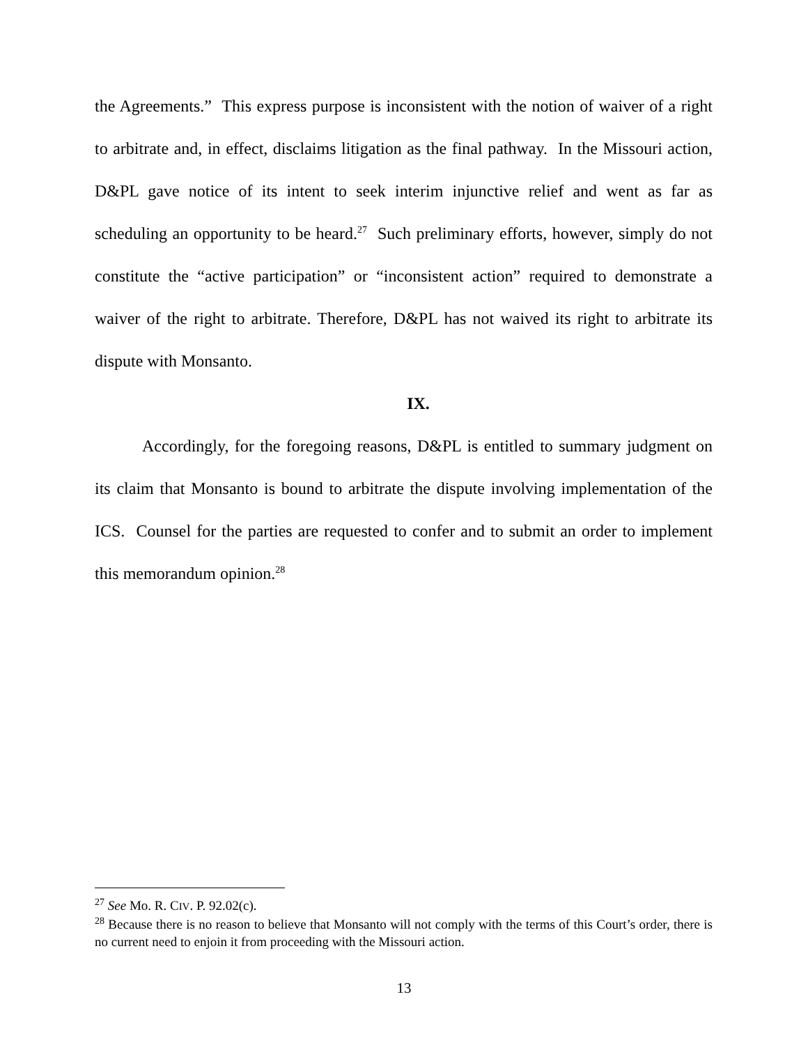the Agreements.” This express purpose is inconsistent with the notion of waiver of a right to arbitrate and, in effect, disclaims litigation as the final pathway. In the Missouri action, D&PL gave notice of its intent to seek interim injunctive relief and went as far as scheduling an opportunity to be heard.<sup>27</sup> Such preliminary efforts, however, simply do not constitute the “active participation” or “inconsistent action” required to demonstrate a waiver of the right to arbitrate. Therefore, D&PL has not waived its right to arbitrate its dispute with Monsanto.
IX.
Accordingly, for the foregoing reasons, D&PL is entitled to summary judgment on its claim that Monsanto is bound to arbitrate the dispute involving implementation of the ICS. Counsel for the parties are requested to confer and to submit an order to implement this memorandum opinion.<sup>28</sup>
<sup>27</sup> See Mo. R. CIV. P. 92.02(c).
<sup>28</sup> Because there is no reason to believe that Monsanto will not comply with the terms of this Court’s order, there is no current need to enjoin it from proceeding with the Missouri action.
13